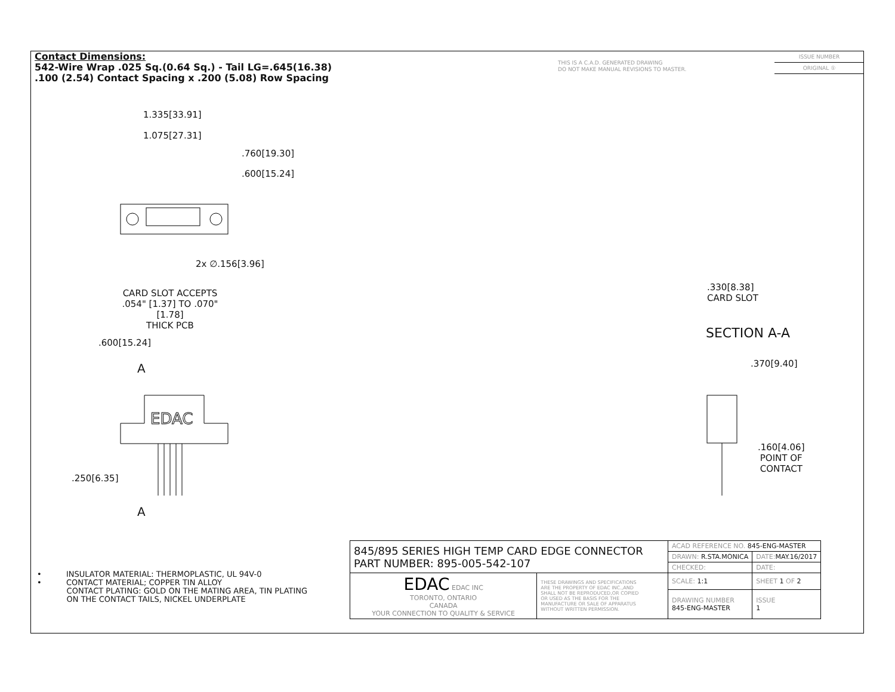Contact Dimensions:
542-Wire Wrap .025 Sq.(0.64 Sq.) - Tail LG=.645(16.38)
.100 (2.54) Contact Spacing x .200 (5.08) Row Spacing
THIS IS A C.A.D. GENERATED DRAWING
DO NOT MAKE MANUAL REVISIONS TO MASTER.
ISSUE NUMBER
ORIGINAL ①
1.335[33.91]
1.075[27.31]
.760[19.30]
.600[15.24]
2x ∅.156[3.96]
CARD SLOT ACCEPTS
.054" [1.37] TO .070"[1.78]
THICK PCB
.600[15.24]
A
EDAC
.250[6.35]
A
.330[8.38]
CARD SLOT
SECTION A-A
.370[9.40]
.160[4.06]
POINT OF
CONTACT
• INSULATOR MATERIAL: THERMOPLASTIC, UL 94V-0
• CONTACT MATERIAL; COPPER TIN ALLOY
CONTACT PLATING: GOLD ON THE MATING AREA, TIN PLATING
ON THE CONTACT TAILS, NICKEL UNDERPLATE
| 845/895 SERIES HIGH TEMP CARD EDGE CONNECTOR PART NUMBER: 895-005-542-107 | | ACAD REFERENCE NO. 845-ENG-MASTER | | |
| | | DRAWN: R.STA.MONICA | DATE: MAY.16/2017 | |
| | | CHECKED: | DATE: | |
| EDAC EDAC INC TORONTO, ONTARIO CANADA YOUR CONNECTION TO QUALITY & SERVICE | THESE DRAWINGS AND SPECIFICATIONS ARE THE PROPERTY OF EDAC INC.,AND SHALL NOT BE REPRODUCED,OR COPIED OR USED AS THE BASIS FOR THE MANUFACTURE OR SALE OF APPARATUS WITHOUT WRITTEN PERMISSION. | SCALE: 1:1 | SHEET 1 OF 2 | |
| | | DRAWING NUMBER 845-ENG-MASTER | | ISSUE 1 |